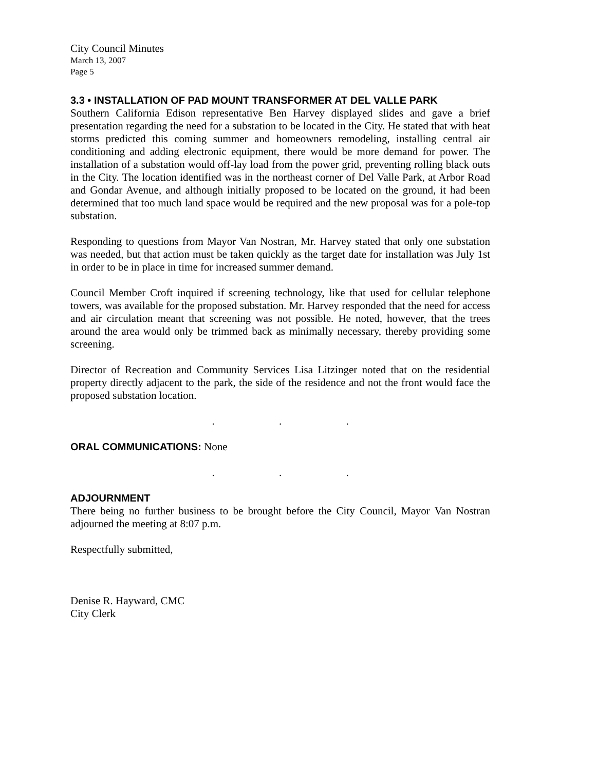City Council Minutes
March 13, 2007
Page 5
3.3 • INSTALLATION OF PAD MOUNT TRANSFORMER AT DEL VALLE PARK
Southern California Edison representative Ben Harvey displayed slides and gave a brief presentation regarding the need for a substation to be located in the City. He stated that with heat storms predicted this coming summer and homeowners remodeling, installing central air conditioning and adding electronic equipment, there would be more demand for power. The installation of a substation would off-lay load from the power grid, preventing rolling black outs in the City. The location identified was in the northeast corner of Del Valle Park, at Arbor Road and Gondar Avenue, and although initially proposed to be located on the ground, it had been determined that too much land space would be required and the new proposal was for a pole-top substation.
Responding to questions from Mayor Van Nostran, Mr. Harvey stated that only one substation was needed, but that action must be taken quickly as the target date for installation was July 1st in order to be in place in time for increased summer demand.
Council Member Croft inquired if screening technology, like that used for cellular telephone towers, was available for the proposed substation. Mr. Harvey responded that the need for access and air circulation meant that screening was not possible. He noted, however, that the trees around the area would only be trimmed back as minimally necessary, thereby providing some screening.
Director of Recreation and Community Services Lisa Litzinger noted that on the residential property directly adjacent to the park, the side of the residence and not the front would face the proposed substation location.
. . .
ORAL COMMUNICATIONS: None
. . .
ADJOURNMENT
There being no further business to be brought before the City Council, Mayor Van Nostran adjourned the meeting at 8:07 p.m.
Respectfully submitted,
Denise R. Hayward, CMC
City Clerk